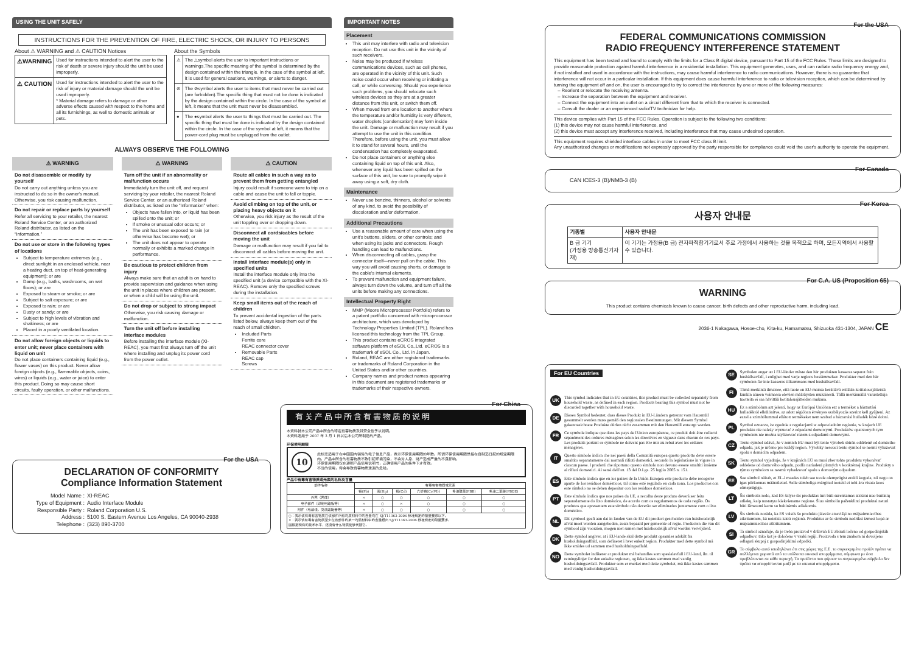USING THE UNIT SAFELY
INSTRUCTIONS FOR THE PREVENTION OF FIRE, ELECTRIC SHOCK, OR INJURY TO PERSONS
About ⚠ WARNING and ⚠ CAUTION Notices
| ⚠WARNING | Used for instructions intended to alert the user to the risk of death or severe injury should the unit be used improperly. |
| ⚠ CAUTION | Used for instructions intended to alert the user to the risk of injury or material damage should the unit be used improperly. * Material damage refers to damage or other adverse effects caused with respect to the home and all its furnishings, as well to domestic animals or pets. |
About the Symbols
| ⚠ | The △symbol alerts the user to important instructions or warnings.The specific meaning of the symbol is determined by the design contained within the triangle. In the case of the symbol at left, it is used for general cautions, warnings, or alerts to danger. |
| ⊘ | The ⊘symbol alerts the user to items that must never be carried out (are forbidden).The specific thing that must not be done is indicated by the design contained within the circle. In the case of the symbol at left, it means that the unit must never be disassembled. |
| ● | The ●symbol alerts the user to things that must be carried out. The specific thing that must be done is indicated by the design contained within the circle. In the case of the symbol at left, it means that the power-cord plug must be unplugged from the outlet. |
ALWAYS OBSERVE THE FOLLOWING
⚠ WARNING
Do not disassemble or modify by yourself
Do not carry out anything unless you are instructed to do so in the owner's manual. Otherwise, you risk causing malfunction.
Do not repair or replace parts by yourself
Refer all servicing to your retailer, the nearest Roland Service Center, or an authorized Roland distributor, as listed on the “Information.”
Do not use or store in the following types of locations
Subject to temperature extremes (e.g., direct sunlight in an enclosed vehicle, near a heating duct, on top of heat-generating equipment); or are
Damp (e.g., baths, washrooms, on wet floors); or are
Exposed to steam or smoke; or are
Subject to salt exposure; or are
Exposed to rain; or are
Dusty or sandy; or are
Subject to high levels of vibration and shakiness; or are
Placed in a poorly ventilated location.
Do not allow foreign objects or liquids to enter unit; never place containers with liquid on unit
Do not place containers containing liquid (e.g., flower vases) on this product. Never allow foreign objects (e.g., flammable objects, coins, wires) or liquids (e.g., water or juice) to enter this product. Doing so may cause short circuits, faulty operation, or other malfunctions.
⚠ WARNING
Turn off the unit if an abnormality or malfunction occurs
Immediately turn the unit off, and request servicing by your retailer, the nearest Roland Service Center, or an authorized Roland distributor, as listed on the “Information” when:
Objects have fallen into, or liquid has been spilled onto the unit; or
If smoke or unusual odor occurs; or
The unit has been exposed to rain (or otherwise has become wet); or
The unit does not appear to operate normally or exhibits a marked change in performance.
Be cautious to protect children from injury
Always make sure that an adult is on hand to provide supervision and guidance when using the unit in places where children are present, or when a child will be using the unit.
Do not drop or subject to strong impact
Otherwise, you risk causing damage or malfunction.
Turn the unit off before installing interface modules
Before installing the interface module (XI-REAC), you must first always turn off the unit where installing and unplug its power cord from the power outlet.
⚠ CAUTION
Route all cables in such a way as to prevent them from getting entangled
Injury could result if someone were to trip on a cable and cause the unit to fall or topple.
Avoid climbing on top of the unit, or placing heavy objects on it
Otherwise, you risk injury as the result of the unit toppling over or dropping down.
Disconnect all cords/cables before moving the unit
Damage or malfunction may result if you fail to disconnect all cables before moving the unit.
Install interface module(s) only in specified units
Install the interface module only into the specified unit (a device compatible with the XI-REAC). Remove only the specified screws during the installation.
Keep small items out of the reach of children
To prevent accidental ingestion of the parts listed below, always keep them out of the reach of small children.
Included Parts
Ferrite core
REAC connector cover
Removable Parts
REAC cap
Screws
IMPORTANT NOTES
Placement
This unit may interfere with radio and television reception. Do not use this unit in the vicinity of such receivers.
Noise may be produced if wireless communications devices, such as cell phones, are operated in the vicinity of this unit. Such noise could occur when receiving or initiating a call, or while conversing. Should you experience such problems, you should relocate such wireless devices so they are at a greater distance from this unit, or switch them off.
When moved from one location to another where the temperature and/or humidity is very different, water droplets (condensation) may form inside the unit. Damage or malfunction may result if you attempt to use the unit in this condition. Therefore, before using the unit, you must allow it to stand for several hours, until the condensation has completely evaporated.
Do not place containers or anything else containing liquid on top of this unit. Also, whenever any liquid has been spilled on the surface of this unit, be sure to promptly wipe it away using a soft, dry cloth.
Maintenance
Never use benzine, thinners, alcohol or solvents of any kind, to avoid the possibility of discoloration and/or deformation.
Additional Precautions
Use a reasonable amount of care when using the unit's buttons, sliders, or other controls; and when using its jacks and connectors. Rough handling can lead to malfunctions.
When disconnecting all cables, grasp the connector itself—never pull on the cable. This way you will avoid causing shorts, or damage to the cable's internal elements.
To prevent malfunction and equipment failure, always turn down the volume, and turn off all the units before making any connections.
Intellectual Property Right
MMP (Moore Microprocessor Portfolio) refers to a patent portfolio concerned with microprocessor architecture, which was developed by Technology Properties Limited (TPL). Roland has licensed this technology from the TPL Group.
This product contains eCROS integrated software platform of eSOL Co.,Ltd. eCROS is a trademark of eSOL Co., Ltd. in Japan.
Roland, REAC are either registered trademarks or trademarks of Roland Corporation in the United States and/or other countries.
Company names and product names appearing in this document are registered trademarks or trademarks of their respective owners.
For the USA
DECLARATION OF CONFORMITY
Compliance Information Statement
| Model Name : | XI-REAC |
| Type of Equipment : | Audio Interface Module |
| Responsible Party : | Roland Corporation U.S. |
| Address : | 5100 S. Eastern Avenue Los Angeles, CA 90040-2938 |
| Telephone : | (323) 890-3700 |
For China
有关产品中所含有害物质的说明
本资料就本公司产品中所含的特定有害物质及其安全性予以说明。
本资料适用于 2007 年 3 月 1 日以后本公司所制造的产品。
环保使用期限
10
此标志适用于在中国国内销售的电子信息产品，表示环保使用期限的年数。所谓环保使用期限是指在自制造日起的规定期限内，产品中所含的有害物质不致引起环境污染，不会对人身、财产造成严重的不良影响。
环保使用期限仅在遵照产品使用说明书，正确使用产品的条件下才有效。
不当的使用，将会导致有害物质泄漏的危险。
产品中有毒有害物质或元素的名称及含量
| 部件名称 | 有毒有害物质或元素 | | | | | |
| --- | --- | --- | --- | --- | --- | --- |
| | 铅(Pb) | 汞(Hg) | 镉(Cd) | 六价铬(Cr(VI)) | 多溴联苯(PBB) | 多溴二苯醚(PBDE) |
| 外壳（壳体） | × | ○ | ○ | ○ | ○ | ○ |
| 电子部件（印刷电路板等） | × | ○ | × | ○ | ○ | ○ |
| 附件（电源线、交流适配器等） | × | ○ | ○ | ○ | ○ | ○ |
| ○：表示该有毒有害物质在该部件所有均质材料中的含量均在 SJ/T11363-2006 标准规定的限量要求以下。 ×：表示该有毒有害物质至少在该部件的某一均质材料中的含量超出 SJ/T11363-2006 标准规定的限量要求。 因根据现有的技术水平，还没有什么物质能够代替它。 | | | | | | |
For the USA
FEDERAL COMMUNICATIONS COMMISSION
RADIO FREQUENCY INTERFERENCE STATEMENT
This equipment has been tested and found to comply with the limits for a Class B digital device, pursuant to Part 15 of the FCC Rules. These limits are designed to provide reasonable protection against harmful interference in a residential installation. This equipment generates, uses, and can radiate radio frequency energy and, if not installed and used in accordance with the instructions, may cause harmful interference to radio communications. However, there is no guarantee that interference will not occur in a particular installation. If this equipment does cause harmful interference to radio or television reception, which can be determined by turning the equipment off and on, the user is encouraged to try to correct the interference by one or more of the following measures:
– Reorient or relocate the receiving antenna.
– Increase the separation between the equipment and receiver.
– Connect the equipment into an outlet on a circuit different from that to which the receiver is connected.
– Consult the dealer or an experienced radio/TV technician for help.
This device complies with Part 15 of the FCC Rules. Operation is subject to the following two conditions:
(1) this device may not cause harmful interference, and
(2) this device must accept any interference received, including interference that may cause undesired operation.
This equipment requires shielded interface cables in order to meet FCC class B limit.
Any unauthorized changes or modifications not expressly approved by the party responsible for compliance could void the user's authority to operate the equipment.
For Canada
CAN ICES-3 (B)/NMB-3 (B)
For Korea
사용자 안내문
| 기종별 | 사용자 안내문 |
| --- | --- |
| B 급 기기 (가정용 방송통신기자재) | 이 기기는 가정용(B 급) 전자파적합기기로서 주로 가정에서 사용하는 것을 목적으로 하며, 모든지역에서 사용할 수 있습니다. |
For C.A. US (Proposition 65)
WARNING
This product contains chemicals known to cause cancer, birth defects and other reproductive harm, including lead.
2036-1 Nakagawa, Hosoe-cho, Kita-ku, Hamamatsu, Shizuoka 431-1304, JAPAN CE
For EU Countries
UK This symbol indicates that in EU countries, this product must be collected separately from household waste, as defined in each region. Products bearing this symbol must not be discarded together with household waste.
DE Dieses Symbol bedeutet, dass dieses Produkt in EU-Ländern getrennt vom Hausmüll gesammelt werden muss gemäß den regionalen Bestimmungen. Mit diesem Symbol gekennzeichnete Produkte dürfen nicht zusammen mit den Hausmüll entsorgt werden.
FR Ce symbole indique que dans les pays de l'Union européenne, ce produit doit être collecté séparément des ordures ménagères selon les directives en vigueur dans chacun de ces pays. Les produits portant ce symbole ne doivent pas être mis au rebut avec les ordures ménagères.
IT Questo simbolo indica che nei paesi della Comunità europea questo prodotto deve essere smaltito separatamente dai normali rifiuti domestici, secondo la legislazione in vigore in ciascun paese. I prodotti che riportano questo simbolo non devono essere smaltiti insieme ai rifiuti domestici. Ai sensi dell'art. 13 del D.Lgs. 25 luglio 2005 n. 151.
ES Este símbolo indica que en los países de la Unión Europea este producto debe recogerse aparte de los residuos domésticos, tal como esté regulado en cada zona. Los productos con este símbolo no se deben depositar con los residuos domésticos.
PT Este símbolo indica que nos países da UE, a recolha deste produto deverá ser feita separadamente do lixo doméstico, de acordo com os regulamentos de cada região. Os produtos que apresentem este símbolo não deverão ser eliminados juntamente com o lixo doméstico.
NL Dit symbool geeft aan dat in landen van de EU dit product gescheiden van huishoudelijk afval moet worden aangeboden, zoals bepaald per gemeente of regio. Producten die van dit symbool zijn voorzien, mogen niet samen met huishoudelijk afval worden verwijderd.
DK Dette symbol angiver, at i EU-lande skal dette produkt opsamles adskilt fra husholdningsaffald, som defineret i hver enkelt region. Produkter med dette symbol må ikke smides ud sammen med husholdningsaffald.
NO Dette symbolet indikerer at produktet må behandles som spesialavfall i EU-land, iht. til retningslinjer for den enkelte regionen, og ikke kastes sammen med vanlig husholdningsavfall. Produkter som er merket med dette symbolet, må ikke kastes sammen med vanlig husholdningsavfall.
SE Symbolen anger att i EU-länder måste den här produkten kasseras separat från hushållsavfall, i enlighet med varje regions bestämmelser. Produkter med den här symbolen får inte kasseras tillsammans med hushållsavfall.
FI Tämä merkintä ilmaisee, että tuote on EU-maissa kerättävä erillään kotitalousjätteistä kunkin alueen voimassa olevien määräysten mukaisesti. Tällä merkinnällä varustettuja tuotteita ei saa hävittää kotitalousjätteiden mukana.
HU Ez a szimbólum azt jelenti, hogy az Európai Unióban ezt a terméket a háztartási hulladéktól elkülönítve, az adott régióban érvényes szabályozás szerint kell gyűjteni. Az ezzel a szimbólummal ellátott termékeket nem szabad a háztartási hulladék közé dobni.
PL Symbol oznacza, że zgodnie z regulacjami w odpowiednim regionie, w krajach UE produktu nie należy wyrzucać z odpadami domowymi. Produktów opatrzonych tym symbolem nie można utylizować razem z odpadami domowymi.
CZ Tento symbol udává, že v zemích EU musí být tento výrobek sbírán odděleně od domácího odpadu, jak je určeno pro každý region. Výrobky nesoucí tento symbol se nesmí vyhazovat spolu s domácím odpadem.
SK Tento symbol vyjadruje, že v krajinách EÚ sa musí zber tohto produktu vykonávať oddelene od domového odpadu, podľa nariadení platných v konkrétnej krajine. Produkty s týmto symbolom sa nesmú vyhadzovať spolu s domovým odpadom.
EE See sümbol näitab, et EL-i maades tuleb see toode olemprügist eraldi koguda, nii nagu on igas piirkonnas määratletud. Selle sümboliga märgitud tooteid ei tohi ära visata koos olmeprügiga.
LT Šis simbolis rodo, kad ES šalyse šis produktas turi būti surenkamas atskirai nuo buitinių atliekų, kaip nustatyta kiekviename regione. Šiuo simboliu paženklinti produktai neturi būti išmetami kartu su buitinėmis atliekomis.
LV Šis simbols norāda, ka ES valstīs šo produktu jāievāc atsevišķi no mājsaimniecības atkritumiem, kā noteikts katrā reģionā. Produktus ar šo simbolu nedrīkst izmest kopā ar mājsaimniecības atkritumiem.
SI Ta simbol označuje, da je treba proizvod v državah EU zbirati ločeno od gospodinjskih odpadkov, tako kot je določeno v vsaki regiji. Proizvoda s tem znakom ni dovoljeno odlagati skupaj z gospodinjskimi odpadki.
GR Το σύμβολο αυτό υποδηλώνει ότι στις χώρες της Ε.Ε. το συγκεκριμένο προϊόν πρέπει να συλλέγεται χωριστά από τα υπόλοιπα οικιακά απορρίμματα, σύμφωνα με όσα προβλέπονται σε κάθε περιοχή. Τα προϊόντα που φέρουν το συγκεκριμένο σύμβολο δεν πρέπει να απορρίπτονται μαζί με τα οικιακά απορρίμματα.